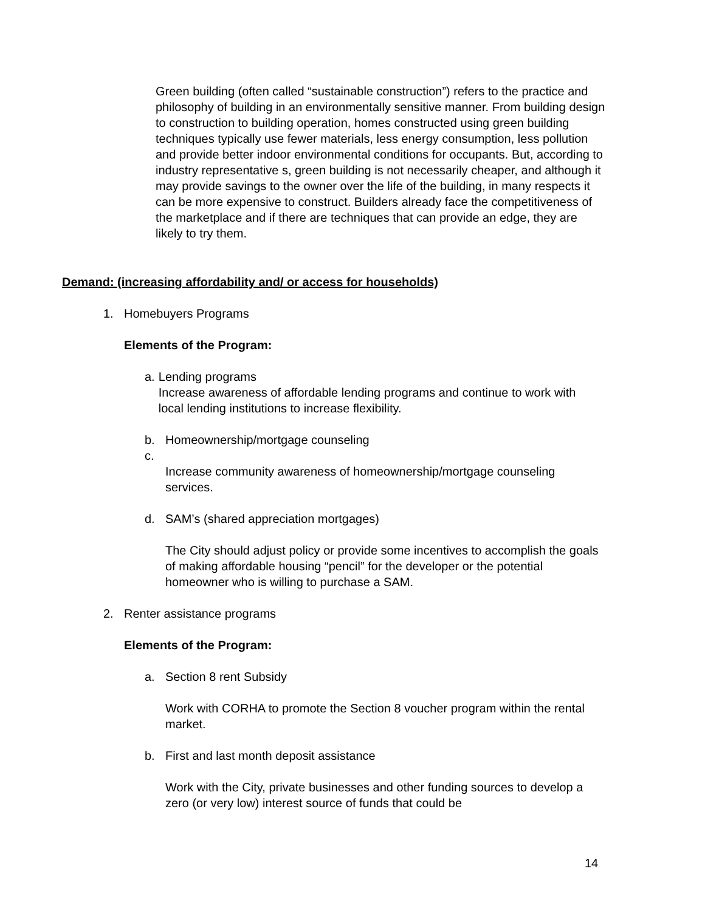Green building (often called “sustainable construction”) refers to the practice and philosophy of building in an environmentally sensitive manner. From building design to construction to building operation, homes constructed using green building techniques typically use fewer materials, less energy consumption, less pollution and provide better indoor environmental conditions for occupants. But, according to industry representative s, green building is not necessarily cheaper, and although it may provide savings to the owner over the life of the building, in many respects it can be more expensive to construct. Builders already face the competitiveness of the marketplace and if there are techniques that can provide an edge, they are likely to try them.
Demand: (increasing affordability and/ or access for households)
1. Homebuyers Programs
Elements of the Program:
a. Lending programs
Increase awareness of affordable lending programs and continue to work with local lending institutions to increase flexibility.
b. Homeownership/mortgage counseling
c.
Increase community awareness of homeownership/mortgage counseling services.
d. SAM’s (shared appreciation mortgages)
The City should adjust policy or provide some incentives to accomplish the goals of making affordable housing “pencil” for the developer or the potential homeowner who is willing to purchase a SAM.
2. Renter assistance programs
Elements of the Program:
a. Section 8 rent Subsidy
Work with CORHA to promote the Section 8 voucher program within the rental market.
b. First and last month deposit assistance
Work with the City, private businesses and other funding sources to develop a zero (or very low) interest source of funds that could be
14